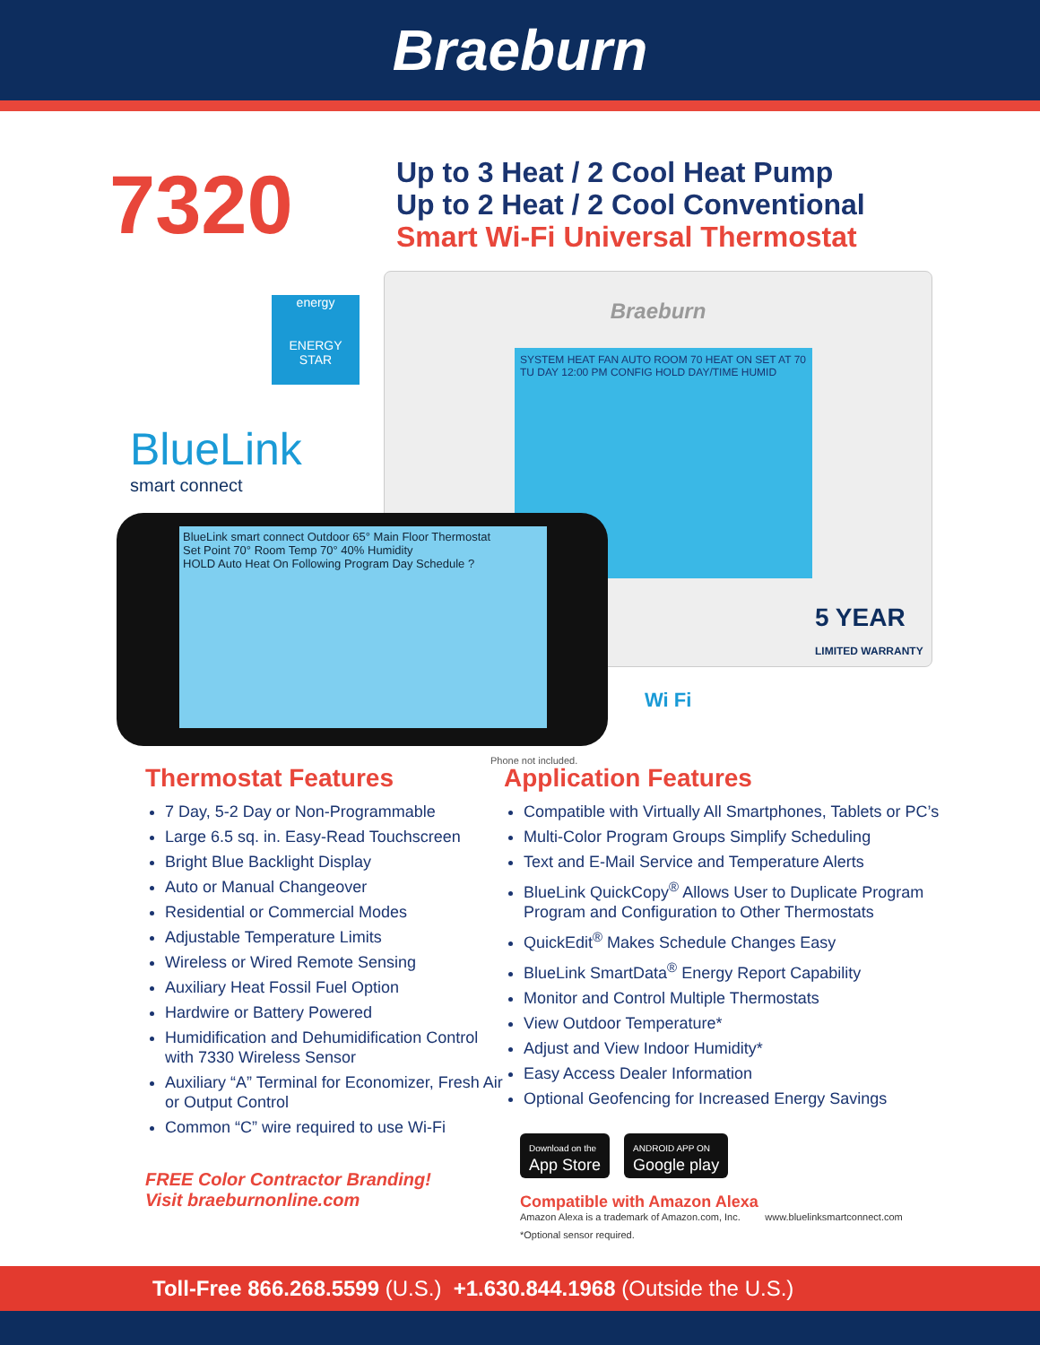Braeburn
7320
Up to 3 Heat / 2 Cool Heat Pump
Up to 2 Heat / 2 Cool Conventional
Smart Wi-Fi Universal Thermostat
energy
ENERGY STAR
BlueLink
smart connect
Braeburn
SYSTEM HEAT FAN AUTO ROOM 70 HEAT ON SET AT 70 TU DAY 12:00 PM CONFIG HOLD DAY/TIME HUMID
5 YEAR LIMITED WARRANTY
Wi Fi
BlueLink smart connect Outdoor 65° Main Floor Thermostat
Set Point 70° Room Temp 70° 40% Humidity
HOLD Auto Heat On Following Program Day Schedule ?
Phone not included.
Thermostat Features
7 Day, 5-2 Day or Non-Programmable
Large 6.5 sq. in. Easy-Read Touchscreen
Bright Blue Backlight Display
Auto or Manual Changeover
Residential or Commercial Modes
Adjustable Temperature Limits
Wireless or Wired Remote Sensing
Auxiliary Heat Fossil Fuel Option
Hardwire or Battery Powered
Humidification and Dehumidification Control with 7330 Wireless Sensor
Auxiliary “A” Terminal for Economizer, Fresh Air or Output Control
Common “C” wire required to use Wi-Fi
FREE Color Contractor Branding!
Visit braeburnonline.com
Application Features
Compatible with Virtually All Smartphones, Tablets or PC’s
Multi-Color Program Groups Simplify Scheduling
Text and E-Mail Service and Temperature Alerts
BlueLink QuickCopy<sup>®</sup> Allows User to Duplicate Program Program and Configuration to Other Thermostats
QuickEdit<sup>®</sup> Makes Schedule Changes Easy
BlueLink SmartData<sup>®</sup> Energy Report Capability
Monitor and Control Multiple Thermostats
View Outdoor Temperature*
Adjust and View Indoor Humidity*
Easy Access Dealer Information
Optional Geofencing for Increased Energy Savings
Download on the
App Store ANDROID APP ON
Google play
Compatible with Amazon Alexa
Amazon Alexa is a trademark of Amazon.com, Inc. www.bluelinksmartconnect.com
*Optional sensor required.
Toll-Free 866.268.5599 (U.S.) +1.630.844.1968 (Outside the U.S.)